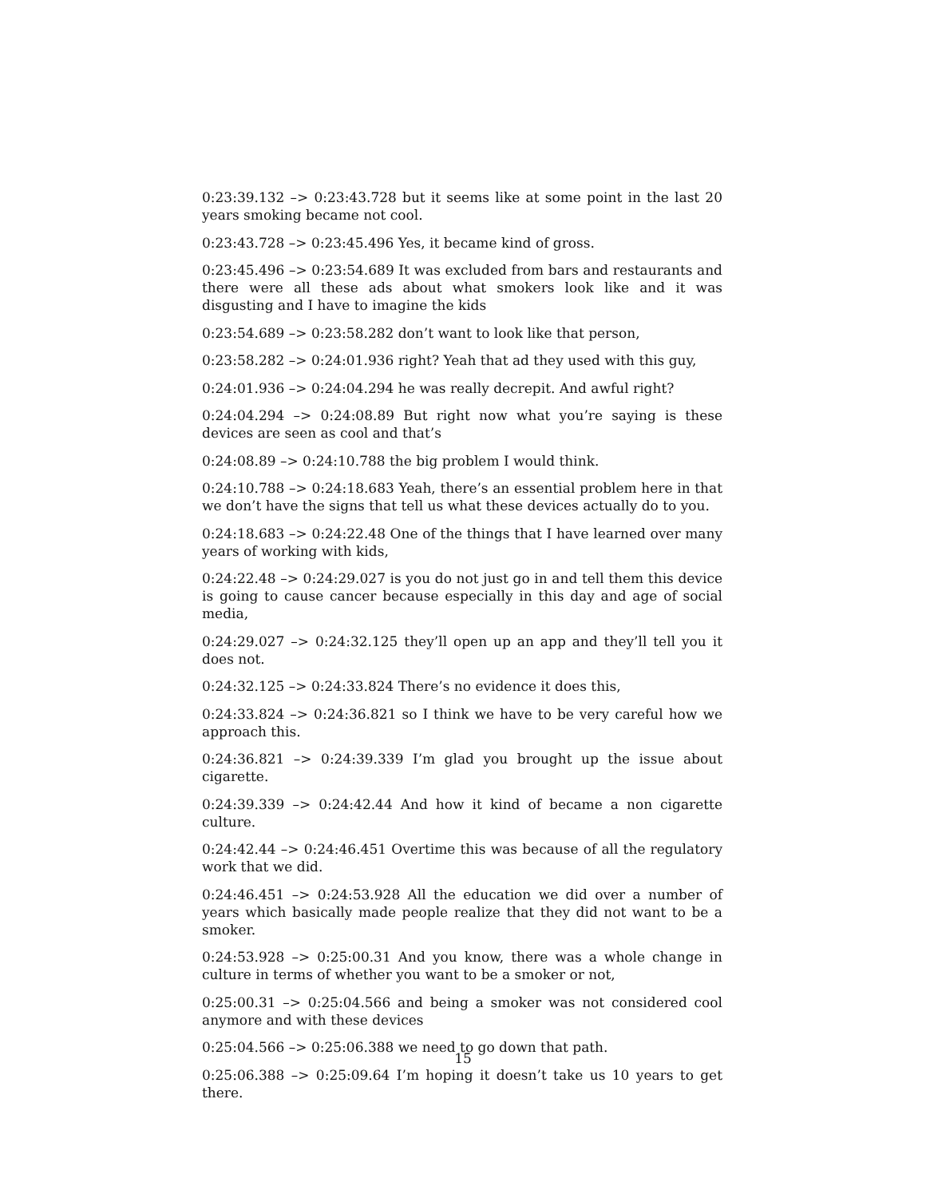0:23:39.132 –> 0:23:43.728 but it seems like at some point in the last 20 years smoking became not cool.
0:23:43.728 –> 0:23:45.496 Yes, it became kind of gross.
0:23:45.496 –> 0:23:54.689 It was excluded from bars and restaurants and there were all these ads about what smokers look like and it was disgusting and I have to imagine the kids
0:23:54.689 –> 0:23:58.282 don’t want to look like that person,
0:23:58.282 –> 0:24:01.936 right? Yeah that ad they used with this guy,
0:24:01.936 –> 0:24:04.294 he was really decrepit. And awful right?
0:24:04.294 –> 0:24:08.89 But right now what you’re saying is these devices are seen as cool and that’s
0:24:08.89 –> 0:24:10.788 the big problem I would think.
0:24:10.788 –> 0:24:18.683 Yeah, there’s an essential problem here in that we don’t have the signs that tell us what these devices actually do to you.
0:24:18.683 –> 0:24:22.48 One of the things that I have learned over many years of working with kids,
0:24:22.48 –> 0:24:29.027 is you do not just go in and tell them this device is going to cause cancer because especially in this day and age of social media,
0:24:29.027 –> 0:24:32.125 they’ll open up an app and they’ll tell you it does not.
0:24:32.125 –> 0:24:33.824 There’s no evidence it does this,
0:24:33.824 –> 0:24:36.821 so I think we have to be very careful how we approach this.
0:24:36.821 –> 0:24:39.339 I’m glad you brought up the issue about cigarette.
0:24:39.339 –> 0:24:42.44 And how it kind of became a non cigarette culture.
0:24:42.44 –> 0:24:46.451 Overtime this was because of all the regulatory work that we did.
0:24:46.451 –> 0:24:53.928 All the education we did over a number of years which basically made people realize that they did not want to be a smoker.
0:24:53.928 –> 0:25:00.31 And you know, there was a whole change in culture in terms of whether you want to be a smoker or not,
0:25:00.31 –> 0:25:04.566 and being a smoker was not considered cool anymore and with these devices
0:25:04.566 –> 0:25:06.388 we need to go down that path.
0:25:06.388 –> 0:25:09.64 I’m hoping it doesn’t take us 10 years to get there.
15